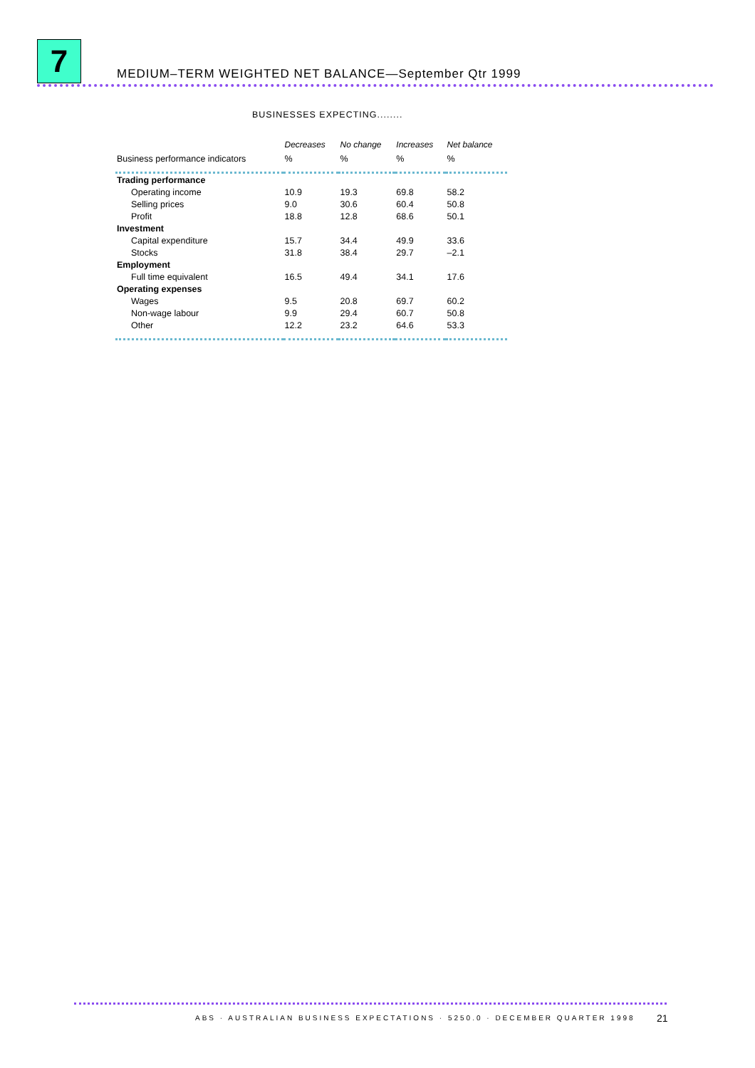7
MEDIUM–TERM WEIGHTED NET BALANCE—September Qtr 1999
BUSINESSES EXPECTING........
| | Decreases | No change | Increases | Net balance |
| --- | --- | --- | --- | --- |
| Business performance indicators | % | % | % | % |
| Trading performance | | | | |
| Operating income | 10.9 | 19.3 | 69.8 | 58.2 |
| Selling prices | 9.0 | 30.6 | 60.4 | 50.8 |
| Profit | 18.8 | 12.8 | 68.6 | 50.1 |
| Investment | | | | |
| Capital expenditure | 15.7 | 34.4 | 49.9 | 33.6 |
| Stocks | 31.8 | 38.4 | 29.7 | –2.1 |
| Employment | | | | |
| Full time equivalent | 16.5 | 49.4 | 34.1 | 17.6 |
| Operating expenses | | | | |
| Wages | 9.5 | 20.8 | 69.7 | 60.2 |
| Non-wage labour | 9.9 | 29.4 | 60.7 | 50.8 |
| Other | 12.2 | 23.2 | 64.6 | 53.3 |
ABS · AUSTRALIAN BUSINESS EXPECTATIONS · 5250.0 · DECEMBER QUARTER 1998
21